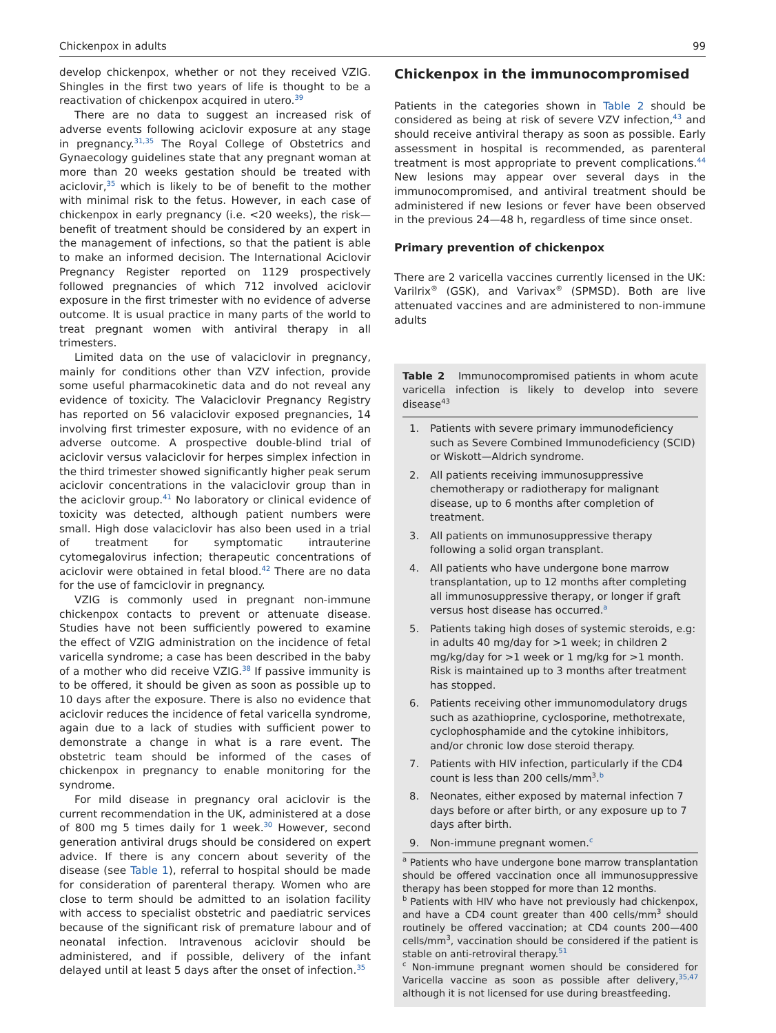Chickenpox in adults 99
develop chickenpox, whether or not they received VZIG. Shingles in the first two years of life is thought to be a reactivation of chickenpox acquired in utero.<sup>39</sup>
There are no data to suggest an increased risk of adverse events following aciclovir exposure at any stage in pregnancy.<sup>31,35</sup> The Royal College of Obstetrics and Gynaecology guidelines state that any pregnant woman at more than 20 weeks gestation should be treated with aciclovir,<sup>35</sup> which is likely to be of benefit to the mother with minimal risk to the fetus. However, in each case of chickenpox in early pregnancy (i.e. <20 weeks), the risk—benefit of treatment should be considered by an expert in the management of infections, so that the patient is able to make an informed decision. The International Aciclovir Pregnancy Register reported on 1129 prospectively followed pregnancies of which 712 involved aciclovir exposure in the first trimester with no evidence of adverse outcome. It is usual practice in many parts of the world to treat pregnant women with antiviral therapy in all trimesters.
Limited data on the use of valaciclovir in pregnancy, mainly for conditions other than VZV infection, provide some useful pharmacokinetic data and do not reveal any evidence of toxicity. The Valaciclovir Pregnancy Registry has reported on 56 valaciclovir exposed pregnancies, 14 involving first trimester exposure, with no evidence of an adverse outcome. A prospective double-blind trial of aciclovir versus valaciclovir for herpes simplex infection in the third trimester showed significantly higher peak serum aciclovir concentrations in the valaciclovir group than in the aciclovir group.<sup>41</sup> No laboratory or clinical evidence of toxicity was detected, although patient numbers were small. High dose valaciclovir has also been used in a trial of treatment for symptomatic intrauterine cytomegalovirus infection; therapeutic concentrations of aciclovir were obtained in fetal blood.<sup>42</sup> There are no data for the use of famciclovir in pregnancy.
VZIG is commonly used in pregnant non-immune chickenpox contacts to prevent or attenuate disease. Studies have not been sufficiently powered to examine the effect of VZIG administration on the incidence of fetal varicella syndrome; a case has been described in the baby of a mother who did receive VZIG.<sup>38</sup> If passive immunity is to be offered, it should be given as soon as possible up to 10 days after the exposure. There is also no evidence that aciclovir reduces the incidence of fetal varicella syndrome, again due to a lack of studies with sufficient power to demonstrate a change in what is a rare event. The obstetric team should be informed of the cases of chickenpox in pregnancy to enable monitoring for the syndrome.
For mild disease in pregnancy oral aciclovir is the current recommendation in the UK, administered at a dose of 800 mg 5 times daily for 1 week.<sup>30</sup> However, second generation antiviral drugs should be considered on expert advice. If there is any concern about severity of the disease (see Table 1), referral to hospital should be made for consideration of parenteral therapy. Women who are close to term should be admitted to an isolation facility with access to specialist obstetric and paediatric services because of the significant risk of premature labour and of neonatal infection. Intravenous aciclovir should be administered, and if possible, delivery of the infant delayed until at least 5 days after the onset of infection.<sup>35</sup>
Chickenpox in the immunocompromised
Patients in the categories shown in Table 2 should be considered as being at risk of severe VZV infection,<sup>43</sup> and should receive antiviral therapy as soon as possible. Early assessment in hospital is recommended, as parenteral treatment is most appropriate to prevent complications.<sup>44</sup> New lesions may appear over several days in the immunocompromised, and antiviral treatment should be administered if new lesions or fever have been observed in the previous 24—48 h, regardless of time since onset.
Primary prevention of chickenpox
There are 2 varicella vaccines currently licensed in the UK: Varilrix<sup>®</sup> (GSK), and Varivax<sup>®</sup> (SPMSD). Both are live attenuated vaccines and are administered to non-immune adults
Table 2 Immunocompromised patients in whom acute varicella infection is likely to develop into severe disease<sup>43</sup>
1. Patients with severe primary immunodeficiency such as Severe Combined Immunodeficiency (SCID) or Wiskott—Aldrich syndrome.
2. All patients receiving immunosuppressive chemotherapy or radiotherapy for malignant disease, up to 6 months after completion of treatment.
3. All patients on immunosuppressive therapy following a solid organ transplant.
4. All patients who have undergone bone marrow transplantation, up to 12 months after completing all immunosuppressive therapy, or longer if graft versus host disease has occurred.<sup>a</sup>
5. Patients taking high doses of systemic steroids, e.g: in adults 40 mg/day for >1 week; in children 2 mg/kg/day for >1 week or 1 mg/kg for >1 month. Risk is maintained up to 3 months after treatment has stopped.
6. Patients receiving other immunomodulatory drugs such as azathioprine, cyclosporine, methotrexate, cyclophosphamide and the cytokine inhibitors, and/or chronic low dose steroid therapy.
7. Patients with HIV infection, particularly if the CD4 count is less than 200 cells/mm<sup>3</sup>.<sup>b</sup>
8. Neonates, either exposed by maternal infection 7 days before or after birth, or any exposure up to 7 days after birth.
9. Non-immune pregnant women.<sup>c</sup>
<sup>a</sup> Patients who have undergone bone marrow transplantation should be offered vaccination once all immunosuppressive therapy has been stopped for more than 12 months.
<sup>b</sup> Patients with HIV who have not previously had chickenpox, and have a CD4 count greater than 400 cells/mm<sup>3</sup> should routinely be offered vaccination; at CD4 counts 200—400 cells/mm<sup>3</sup>, vaccination should be considered if the patient is stable on anti-retroviral therapy.<sup>51</sup>
<sup>c</sup> Non-immune pregnant women should be considered for Varicella vaccine as soon as possible after delivery,<sup>35,47</sup> although it is not licensed for use during breastfeeding.